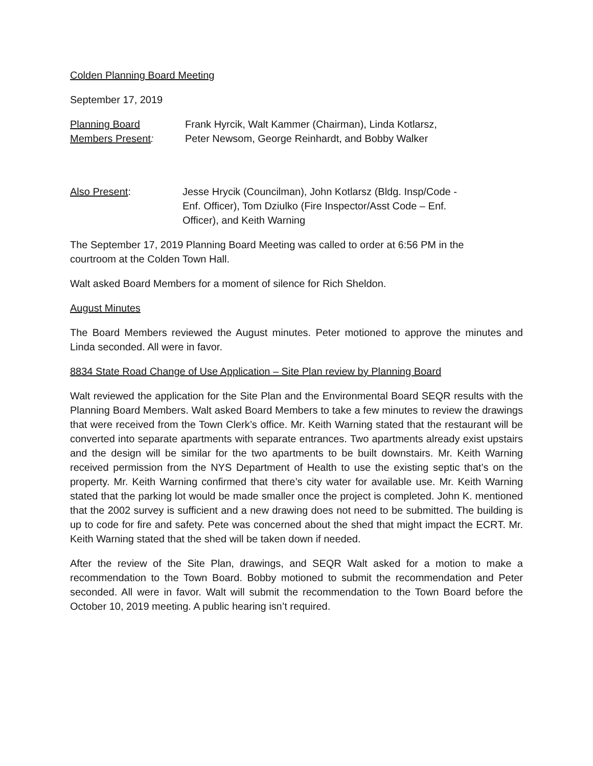Colden Planning Board Meeting
September 17, 2019
Planning Board
Members Present:
Frank Hyrcik, Walt Kammer (Chairman), Linda Kotlarsz,
Peter Newsom, George Reinhardt, and Bobby Walker
Also Present: Jesse Hrycik (Councilman), John Kotlarsz (Bldg. Insp/Code -
Enf. Officer), Tom Dziulko (Fire Inspector/Asst Code – Enf.
Officer), and Keith Warning
The September 17, 2019 Planning Board Meeting was called to order at 6:56 PM in the
courtroom at the Colden Town Hall.
Walt asked Board Members for a moment of silence for Rich Sheldon.
August Minutes
The Board Members reviewed the August minutes. Peter motioned to approve the minutes and Linda seconded. All were in favor.
8834 State Road Change of Use Application – Site Plan review by Planning Board
Walt reviewed the application for the Site Plan and the Environmental Board SEQR results with the Planning Board Members. Walt asked Board Members to take a few minutes to review the drawings that were received from the Town Clerk’s office. Mr. Keith Warning stated that the restaurant will be converted into separate apartments with separate entrances. Two apartments already exist upstairs and the design will be similar for the two apartments to be built downstairs. Mr. Keith Warning received permission from the NYS Department of Health to use the existing septic that’s on the property. Mr. Keith Warning confirmed that there’s city water for available use. Mr. Keith Warning stated that the parking lot would be made smaller once the project is completed. John K. mentioned that the 2002 survey is sufficient and a new drawing does not need to be submitted. The building is up to code for fire and safety. Pete was concerned about the shed that might impact the ECRT. Mr. Keith Warning stated that the shed will be taken down if needed.
After the review of the Site Plan, drawings, and SEQR Walt asked for a motion to make a recommendation to the Town Board. Bobby motioned to submit the recommendation and Peter seconded. All were in favor. Walt will submit the recommendation to the Town Board before the October 10, 2019 meeting. A public hearing isn’t required.